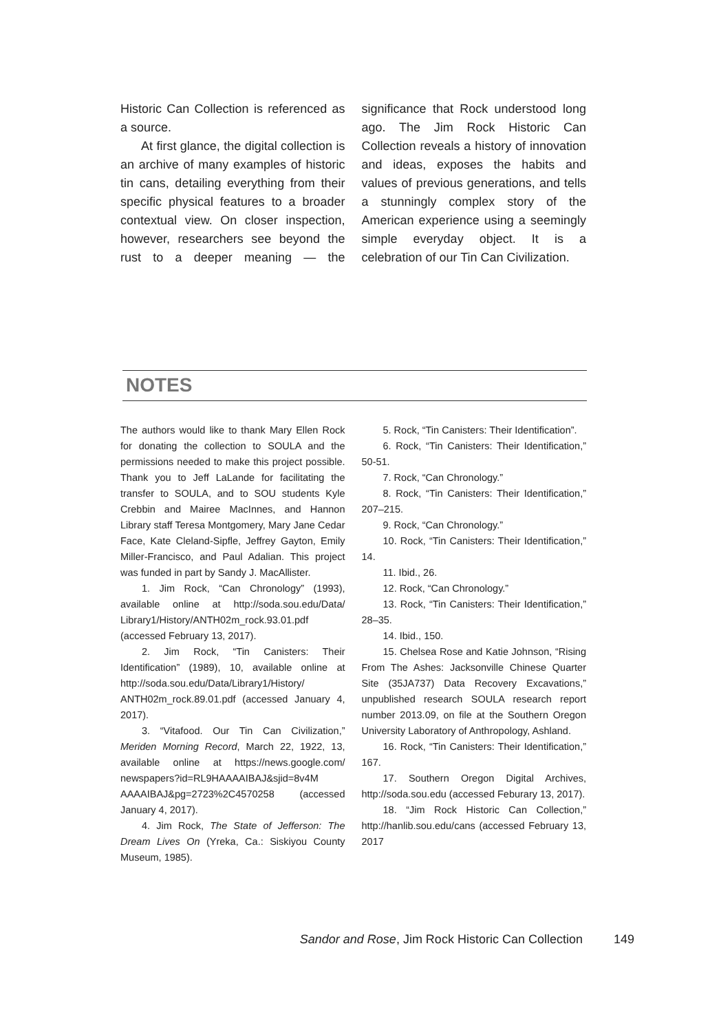Historic Can Collection is referenced as a source.
At first glance, the digital collection is an archive of many examples of historic tin cans, detailing everything from their specific physical features to a broader contextual view. On closer inspection, however, researchers see beyond the rust to a deeper meaning — the significance that Rock understood long ago. The Jim Rock Historic Can Collection reveals a history of innovation and ideas, exposes the habits and values of previous generations, and tells a stunningly complex story of the American experience using a seemingly simple everyday object. It is a celebration of our Tin Can Civilization.
NOTES
The authors would like to thank Mary Ellen Rock for donating the collection to SOULA and the permissions needed to make this project possible. Thank you to Jeff LaLande for facilitating the transfer to SOULA, and to SOU students Kyle Crebbin and Mairee MacInnes, and Hannon Library staff Teresa Montgomery, Mary Jane Cedar Face, Kate Cleland-Sipfle, Jeffrey Gayton, Emily Miller-Francisco, and Paul Adalian. This project was funded in part by Sandy J. MacAllister.
1. Jim Rock, “Can Chronology” (1993), available online at http://soda.sou.edu/Data/ Library1/History/ANTH02m_rock.93.01.pdf (accessed February 13, 2017).
2. Jim Rock, “Tin Canisters: Their Identification” (1989), 10, available online at http://soda.sou.edu/Data/Library1/History/ ANTH02m_rock.89.01.pdf (accessed January 4, 2017).
3. “Vitafood. Our Tin Can Civilization,” Meriden Morning Record, March 22, 1922, 13, available online at https://news.google.com/ newspapers?id=RL9HAAAAIBAJ&sjid=8v4M AAAAIBAJ&pg=2723%2C4570258 (accessed January 4, 2017).
4. Jim Rock, The State of Jefferson: The Dream Lives On (Yreka, Ca.: Siskiyou County Museum, 1985).
5. Rock, “Tin Canisters: Their Identification”.
6. Rock, “Tin Canisters: Their Identification,” 50-51.
7. Rock, “Can Chronology.”
8. Rock, “Tin Canisters: Their Identification,” 207–215.
9. Rock, “Can Chronology.”
10. Rock, “Tin Canisters: Their Identification,” 14.
11. Ibid., 26.
12. Rock, “Can Chronology.”
13. Rock, “Tin Canisters: Their Identification,” 28–35.
14. Ibid., 150.
15. Chelsea Rose and Katie Johnson, “Rising From The Ashes: Jacksonville Chinese Quarter Site (35JA737) Data Recovery Excavations,” unpublished research SOULA research report number 2013.09, on file at the Southern Oregon University Laboratory of Anthropology, Ashland.
16. Rock, “Tin Canisters: Their Identification,” 167.
17. Southern Oregon Digital Archives, http://soda.sou.edu (accessed Feburary 13, 2017).
18. “Jim Rock Historic Can Collection,” http://hanlib.sou.edu/cans (accessed February 13, 2017
Sandor and Rose, Jim Rock Historic Can Collection 149